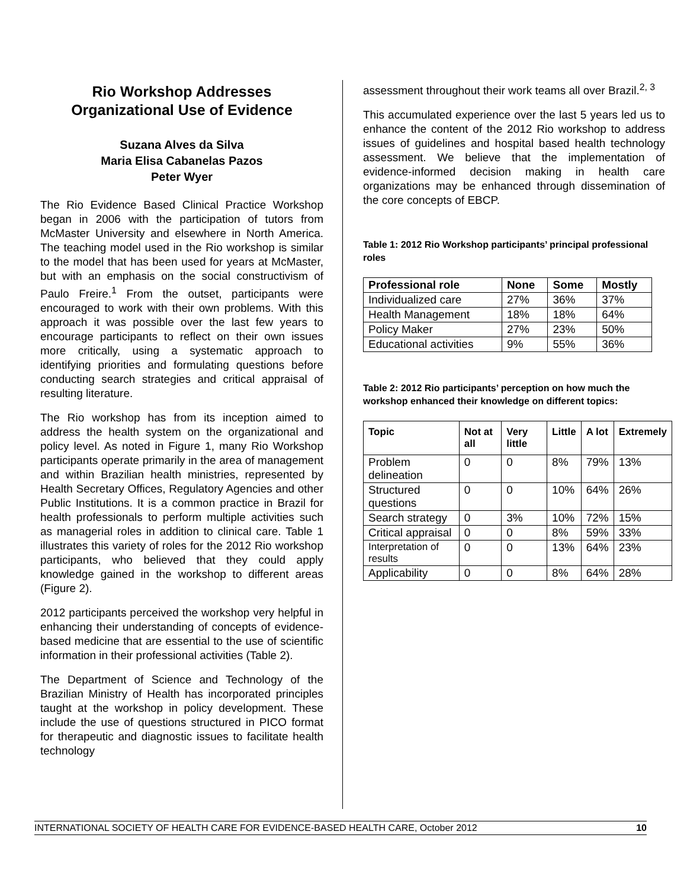Rio Workshop Addresses Organizational Use of Evidence
Suzana Alves da Silva
Maria Elisa Cabanelas Pazos
Peter Wyer
The Rio Evidence Based Clinical Practice Workshop began in 2006 with the participation of tutors from McMaster University and elsewhere in North America. The teaching model used in the Rio workshop is similar to the model that has been used for years at McMaster, but with an emphasis on the social constructivism of Paulo Freire.<sup>1</sup> From the outset, participants were encouraged to work with their own problems. With this approach it was possible over the last few years to encourage participants to reflect on their own issues more critically, using a systematic approach to identifying priorities and formulating questions before conducting search strategies and critical appraisal of resulting literature.
The Rio workshop has from its inception aimed to address the health system on the organizational and policy level. As noted in Figure 1, many Rio Workshop participants operate primarily in the area of management and within Brazilian health ministries, represented by Health Secretary Offices, Regulatory Agencies and other Public Institutions. It is a common practice in Brazil for health professionals to perform multiple activities such as managerial roles in addition to clinical care. Table 1 illustrates this variety of roles for the 2012 Rio workshop participants, who believed that they could apply knowledge gained in the workshop to different areas (Figure 2).
2012 participants perceived the workshop very helpful in enhancing their understanding of concepts of evidence-based medicine that are essential to the use of scientific information in their professional activities (Table 2).
The Department of Science and Technology of the Brazilian Ministry of Health has incorporated principles taught at the workshop in policy development. These include the use of questions structured in PICO format for therapeutic and diagnostic issues to facilitate health technology
assessment throughout their work teams all over Brazil.<sup>2, 3</sup>
This accumulated experience over the last 5 years led us to enhance the content of the 2012 Rio workshop to address issues of guidelines and hospital based health technology assessment. We believe that the implementation of evidence-informed decision making in health care organizations may be enhanced through dissemination of the core concepts of EBCP.
Table 1: 2012 Rio Workshop participants’ principal professional roles
| Professional role | None | Some | Mostly |
| --- | --- | --- | --- |
| Individualized care | 27% | 36% | 37% |
| Health Management | 18% | 18% | 64% |
| Policy Maker | 27% | 23% | 50% |
| Educational activities | 9% | 55% | 36% |
Table 2: 2012 Rio participants’ perception on how much the workshop enhanced their knowledge on different topics:
| Topic | Not at all | Very little | Little | A lot | Extremely |
| --- | --- | --- | --- | --- | --- |
| Problem delineation | 0 | 0 | 8% | 79% | 13% |
| Structured questions | 0 | 0 | 10% | 64% | 26% |
| Search strategy | 0 | 3% | 10% | 72% | 15% |
| Critical appraisal | 0 | 0 | 8% | 59% | 33% |
| Interpretation of results | 0 | 0 | 13% | 64% | 23% |
| Applicability | 0 | 0 | 8% | 64% | 28% |
INTERNATIONAL SOCIETY OF HEALTH CARE FOR EVIDENCE-BASED HEALTH CARE, October 2012 10